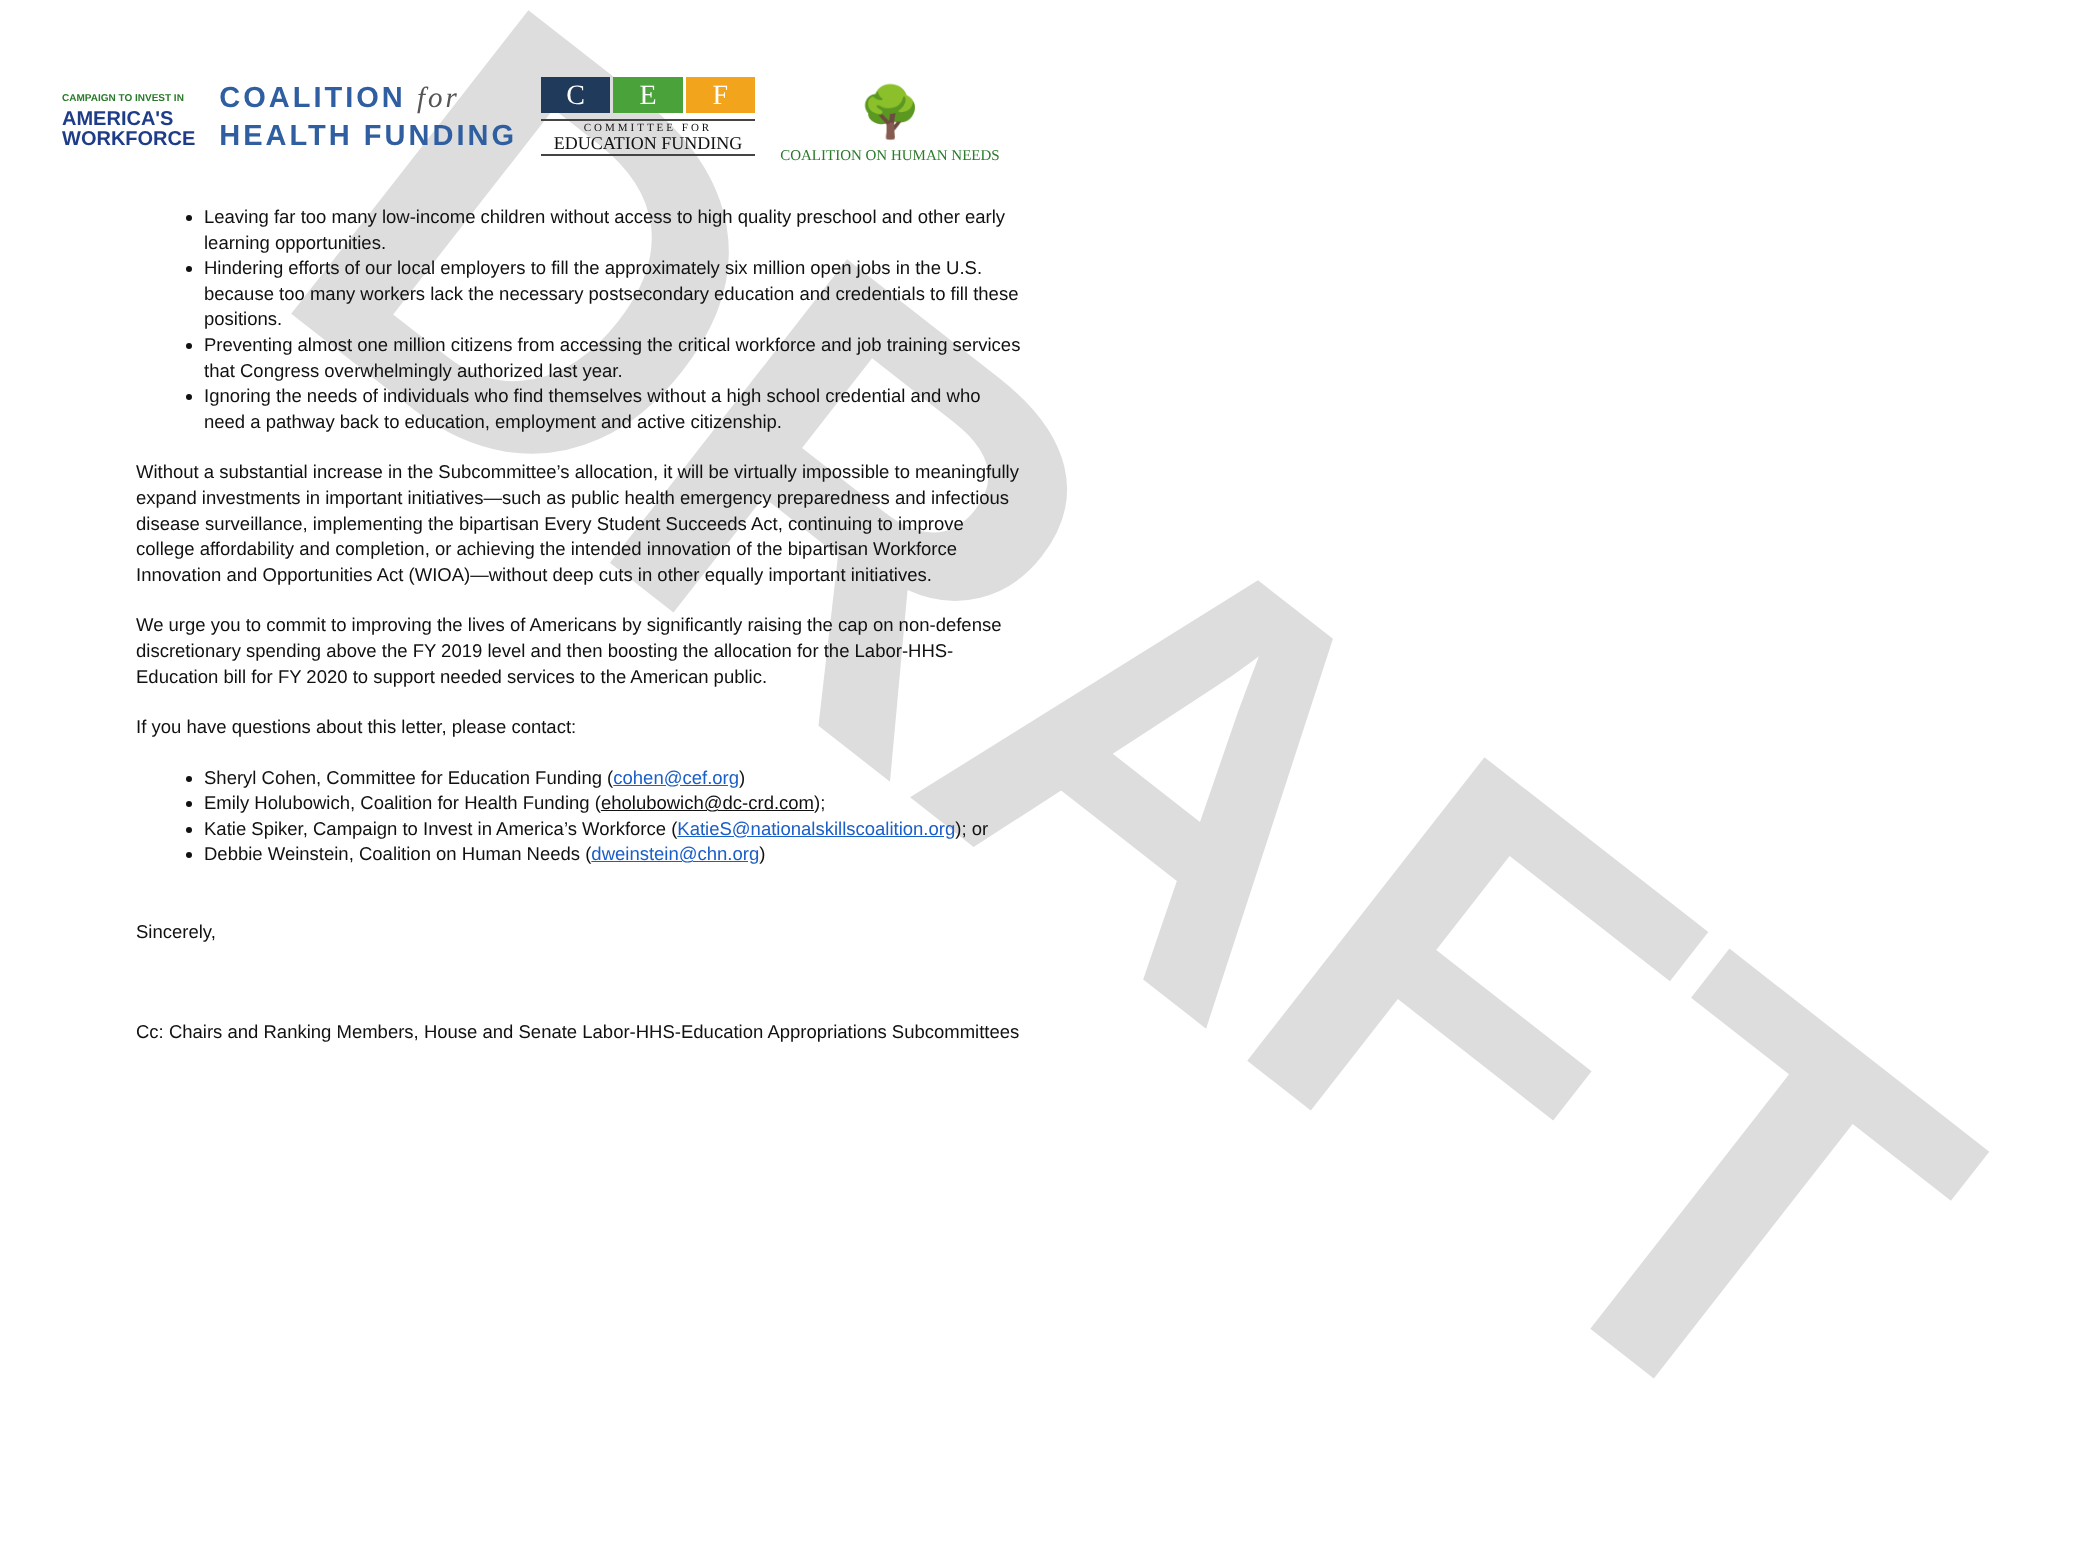DRAFT
CAMPAIGN TO INVEST IN
AMERICA'S
WORKFORCE
COALITION for
HEALTH FUNDING
C E F
COMMITTEE FOR
EDUCATION FUNDING
🌳
COALITION ON HUMAN NEEDS
Leaving far too many low-income children without access to high quality preschool and other early learning opportunities.
Hindering efforts of our local employers to fill the approximately six million open jobs in the U.S. because too many workers lack the necessary postsecondary education and credentials to fill these positions.
Preventing almost one million citizens from accessing the critical workforce and job training services that Congress overwhelmingly authorized last year.
Ignoring the needs of individuals who find themselves without a high school credential and who need a pathway back to education, employment and active citizenship.
Without a substantial increase in the Subcommittee’s allocation, it will be virtually impossible to meaningfully expand investments in important initiatives—such as public health emergency preparedness and infectious disease surveillance, implementing the bipartisan Every Student Succeeds Act, continuing to improve college affordability and completion, or achieving the intended innovation of the bipartisan Workforce Innovation and Opportunities Act (WIOA)—without deep cuts in other equally important initiatives.
We urge you to commit to improving the lives of Americans by significantly raising the cap on non-defense discretionary spending above the FY 2019 level and then boosting the allocation for the Labor-HHS-Education bill for FY 2020 to support needed services to the American public.
If you have questions about this letter, please contact:
Sheryl Cohen, Committee for Education Funding (cohen@cef.org)
Emily Holubowich, Coalition for Health Funding (eholubowich@dc-crd.com);
Katie Spiker, Campaign to Invest in America’s Workforce (KatieS@nationalskillscoalition.org); or
Debbie Weinstein, Coalition on Human Needs (dweinstein@chn.org)
Sincerely,
Cc: Chairs and Ranking Members, House and Senate Labor-HHS-Education Appropriations Subcommittees